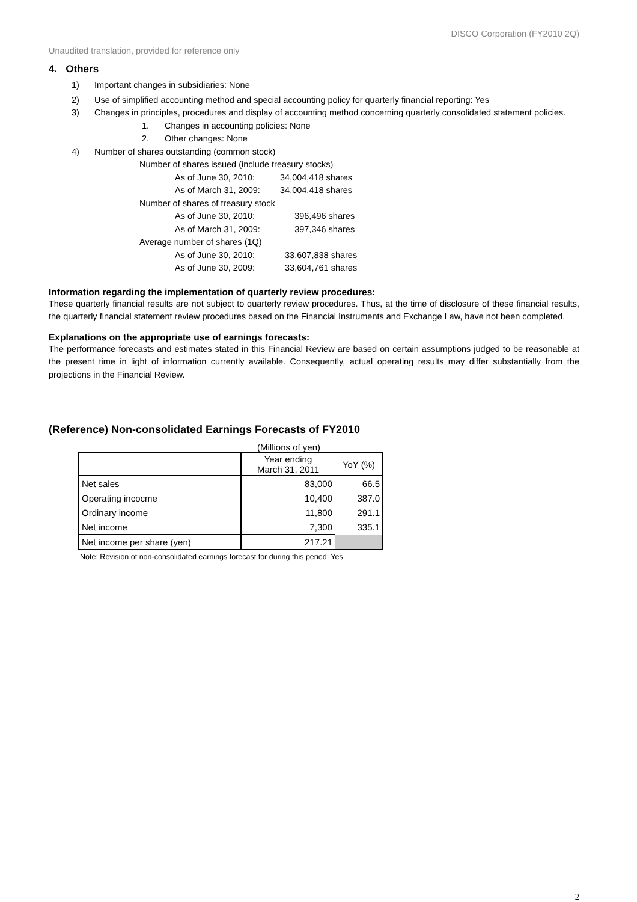DISCO Corporation (FY2010 2Q)
Unaudited translation, provided for reference only
4. Others
1) Important changes in subsidiaries: None
2) Use of simplified accounting method and special accounting policy for quarterly financial reporting: Yes
3) Changes in principles, procedures and display of accounting method concerning quarterly consolidated statement policies.
1. Changes in accounting policies: None
2. Other changes: None
4) Number of shares outstanding (common stock)
Number of shares issued (include treasury stocks)
As of June 30, 2010: 34,004,418 shares
As of March 31, 2009: 34,004,418 shares
Number of shares of treasury stock
As of June 30, 2010: 396,496 shares
As of March 31, 2009: 397,346 shares
Average number of shares (1Q)
As of June 30, 2010: 33,607,838 shares
As of June 30, 2009: 33,604,761 shares
Information regarding the implementation of quarterly review procedures:
These quarterly financial results are not subject to quarterly review procedures. Thus, at the time of disclosure of these financial results, the quarterly financial statement review procedures based on the Financial Instruments and Exchange Law, have not been completed.
Explanations on the appropriate use of earnings forecasts:
The performance forecasts and estimates stated in this Financial Review are based on certain assumptions judged to be reasonable at the present time in light of information currently available. Consequently, actual operating results may differ substantially from the projections in the Financial Review.
(Reference) Non-consolidated Earnings Forecasts of FY2010
(Millions of yen)
| | Year ending March 31, 2011 | YoY (%) |
| --- | --- | --- |
| Net sales | 83,000 | 66.5 |
| Operating incocme | 10,400 | 387.0 |
| Ordinary income | 11,800 | 291.1 |
| Net income | 7,300 | 335.1 |
| Net income per share (yen) | 217.21 | |
Note: Revision of non-consolidated earnings forecast for during this period: Yes
2